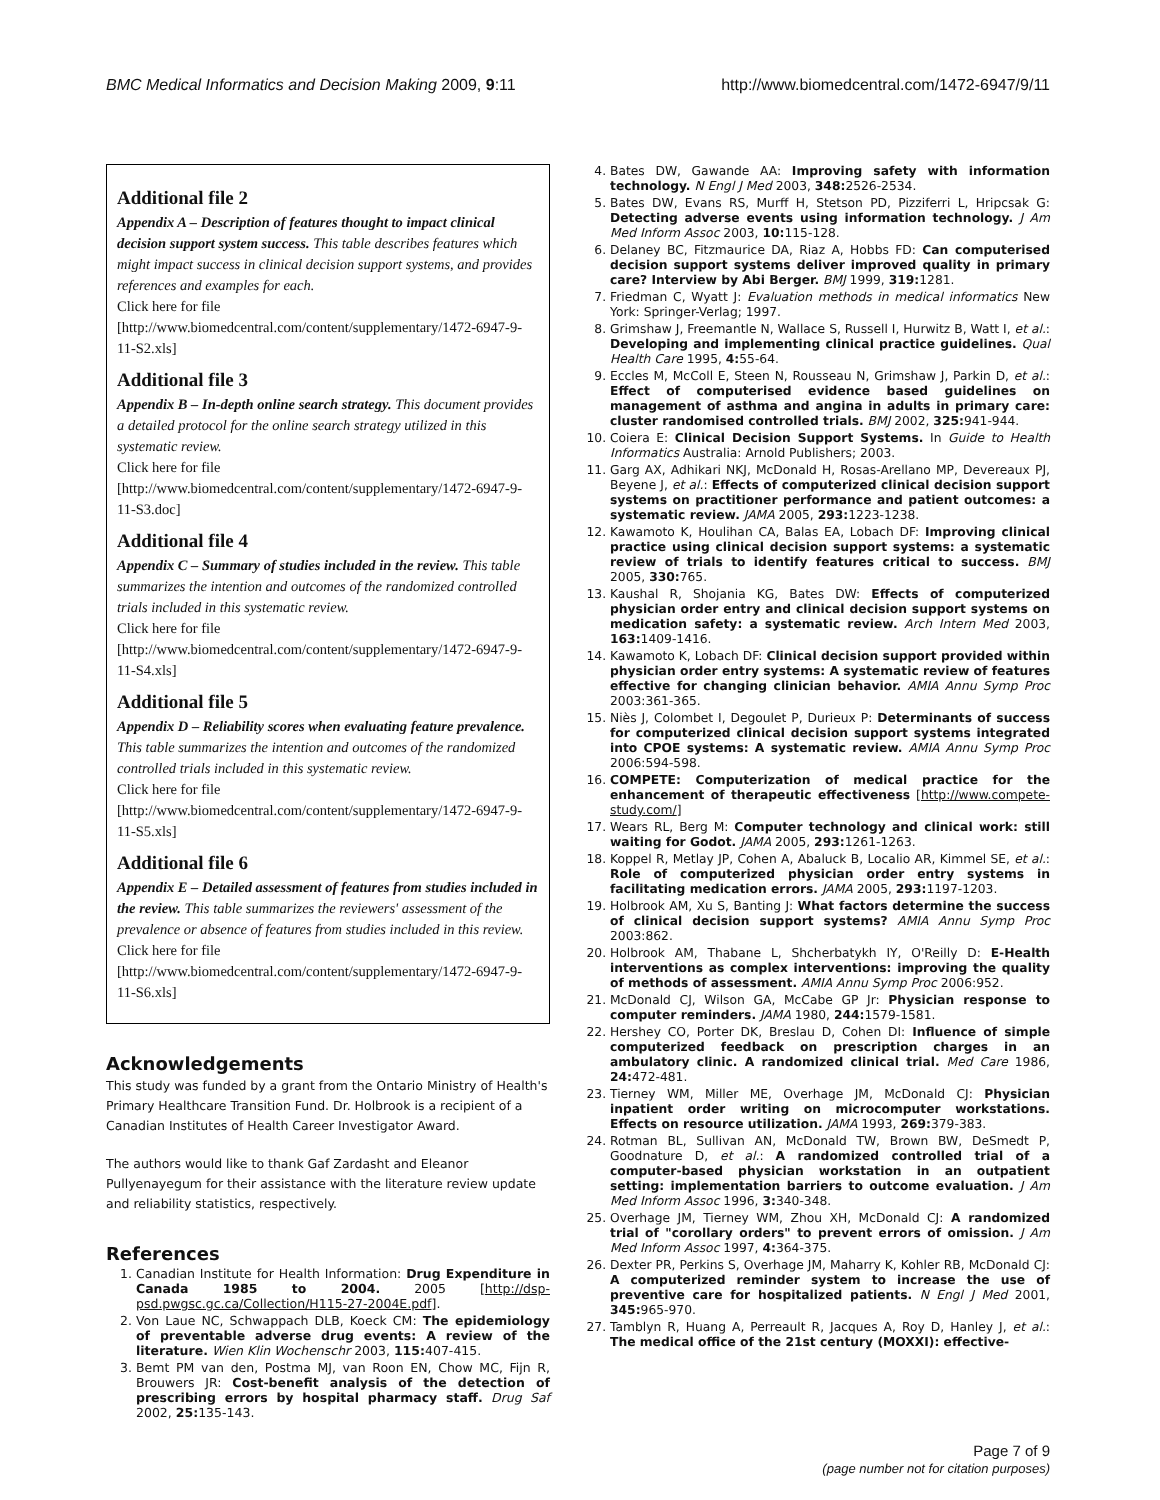BMC Medical Informatics and Decision Making 2009, 9:11 http://www.biomedcentral.com/1472-6947/9/11
Additional file 2
Appendix A – Description of features thought to impact clinical decision support system success. This table describes features which might impact success in clinical decision support systems, and provides references and examples for each.
Click here for file
[http://www.biomedcentral.com/content/supplementary/1472-6947-9-11-S2.xls]
Additional file 3
Appendix B – In-depth online search strategy. This document provides a detailed protocol for the online search strategy utilized in this systematic review.
Click here for file
[http://www.biomedcentral.com/content/supplementary/1472-6947-9-11-S3.doc]
Additional file 4
Appendix C – Summary of studies included in the review. This table summarizes the intention and outcomes of the randomized controlled trials included in this systematic review.
Click here for file
[http://www.biomedcentral.com/content/supplementary/1472-6947-9-11-S4.xls]
Additional file 5
Appendix D – Reliability scores when evaluating feature prevalence. This table summarizes the intention and outcomes of the randomized controlled trials included in this systematic review.
Click here for file
[http://www.biomedcentral.com/content/supplementary/1472-6947-9-11-S5.xls]
Additional file 6
Appendix E – Detailed assessment of features from studies included in the review. This table summarizes the reviewers' assessment of the prevalence or absence of features from studies included in this review.
Click here for file
[http://www.biomedcentral.com/content/supplementary/1472-6947-9-11-S6.xls]
Acknowledgements
This study was funded by a grant from the Ontario Ministry of Health's Primary Healthcare Transition Fund. Dr. Holbrook is a recipient of a Canadian Institutes of Health Career Investigator Award.
The authors would like to thank Gaf Zardasht and Eleanor Pullyenayegum for their assistance with the literature review update and reliability statistics, respectively.
References
1. Canadian Institute for Health Information: Drug Expenditure in Canada 1985 to 2004. 2005 [http://dsp-psd.pwgsc.gc.ca/Collection/H115-27-2004E.pdf].
2. Von Laue NC, Schwappach DLB, Koeck CM: The epidemiology of preventable adverse drug events: A review of the literature. Wien Klin Wochenschr 2003, 115: 407-415.
3. Bemt PM van den, Postma MJ, van Roon EN, Chow MC, Fijn R, Brouwers JR: Cost-benefit analysis of the detection of prescribing errors by hospital pharmacy staff. Drug Saf 2002, 25: 135-143.
4. Bates DW, Gawande AA: Improving safety with information technology. N Engl J Med 2003, 348: 2526-2534.
5. Bates DW, Evans RS, Murff H, Stetson PD, Pizziferri L, Hripcsak G: Detecting adverse events using information technology. J Am Med Inform Assoc 2003, 10: 115-128.
6. Delaney BC, Fitzmaurice DA, Riaz A, Hobbs FD: Can computerised decision support systems deliver improved quality in primary care? Interview by Abi Berger. BMJ 1999, 319: 1281.
7. Friedman C, Wyatt J: Evaluation methods in medical informatics New York: Springer-Verlag; 1997.
8. Grimshaw J, Freemantle N, Wallace S, Russell I, Hurwitz B, Watt I, et al.: Developing and implementing clinical practice guidelines. Qual Health Care 1995, 4: 55-64.
9. Eccles M, McColl E, Steen N, Rousseau N, Grimshaw J, Parkin D, et al.: Effect of computerised evidence based guidelines on management of asthma and angina in adults in primary care: cluster randomised controlled trials. BMJ 2002, 325: 941-944.
10. Coiera E: Clinical Decision Support Systems. In Guide to Health Informatics Australia: Arnold Publishers; 2003.
11. Garg AX, Adhikari NKJ, McDonald H, Rosas-Arellano MP, Devereaux PJ, Beyene J, et al.: Effects of computerized clinical decision support systems on practitioner performance and patient outcomes: a systematic review. JAMA 2005, 293: 1223-1238.
12. Kawamoto K, Houlihan CA, Balas EA, Lobach DF: Improving clinical practice using clinical decision support systems: a systematic review of trials to identify features critical to success. BMJ 2005, 330: 765.
13. Kaushal R, Shojania KG, Bates DW: Effects of computerized physician order entry and clinical decision support systems on medication safety: a systematic review. Arch Intern Med 2003, 163: 1409-1416.
14. Kawamoto K, Lobach DF: Clinical decision support provided within physician order entry systems: A systematic review of features effective for changing clinician behavior. AMIA Annu Symp Proc 2003:361-365.
15. Niès J, Colombet I, Degoulet P, Durieux P: Determinants of success for computerized clinical decision support systems integrated into CPOE systems: A systematic review. AMIA Annu Symp Proc 2006:594-598.
16. COMPETE: Computerization of medical practice for the enhancement of therapeutic effectiveness [http://www.compete-study.com/]
17. Wears RL, Berg M: Computer technology and clinical work: still waiting for Godot. JAMA 2005, 293: 1261-1263.
18. Koppel R, Metlay JP, Cohen A, Abaluck B, Localio AR, Kimmel SE, et al.: Role of computerized physician order entry systems in facilitating medication errors. JAMA 2005, 293: 1197-1203.
19. Holbrook AM, Xu S, Banting J: What factors determine the success of clinical decision support systems? AMIA Annu Symp Proc 2003:862.
20. Holbrook AM, Thabane L, Shcherbatykh IY, O'Reilly D: E-Health interventions as complex interventions: improving the quality of methods of assessment. AMIA Annu Symp Proc 2006:952.
21. McDonald CJ, Wilson GA, McCabe GP Jr: Physician response to computer reminders. JAMA 1980, 244: 1579-1581.
22. Hershey CO, Porter DK, Breslau D, Cohen DI: Influence of simple computerized feedback on prescription charges in an ambulatory clinic. A randomized clinical trial. Med Care 1986, 24: 472-481.
23. Tierney WM, Miller ME, Overhage JM, McDonald CJ: Physician inpatient order writing on microcomputer workstations. Effects on resource utilization. JAMA 1993, 269: 379-383.
24. Rotman BL, Sullivan AN, McDonald TW, Brown BW, DeSmedt P, Goodnature D, et al.: A randomized controlled trial of a computer-based physician workstation in an outpatient setting: implementation barriers to outcome evaluation. J Am Med Inform Assoc 1996, 3: 340-348.
25. Overhage JM, Tierney WM, Zhou XH, McDonald CJ: A randomized trial of "corollary orders" to prevent errors of omission. J Am Med Inform Assoc 1997, 4: 364-375.
26. Dexter PR, Perkins S, Overhage JM, Maharry K, Kohler RB, McDonald CJ: A computerized reminder system to increase the use of preventive care for hospitalized patients. N Engl J Med 2001, 345: 965-970.
27. Tamblyn R, Huang A, Perreault R, Jacques A, Roy D, Hanley J, et al.: The medical office of the 21st century (MOXXI): effective-
Page 7 of 9
(page number not for citation purposes)